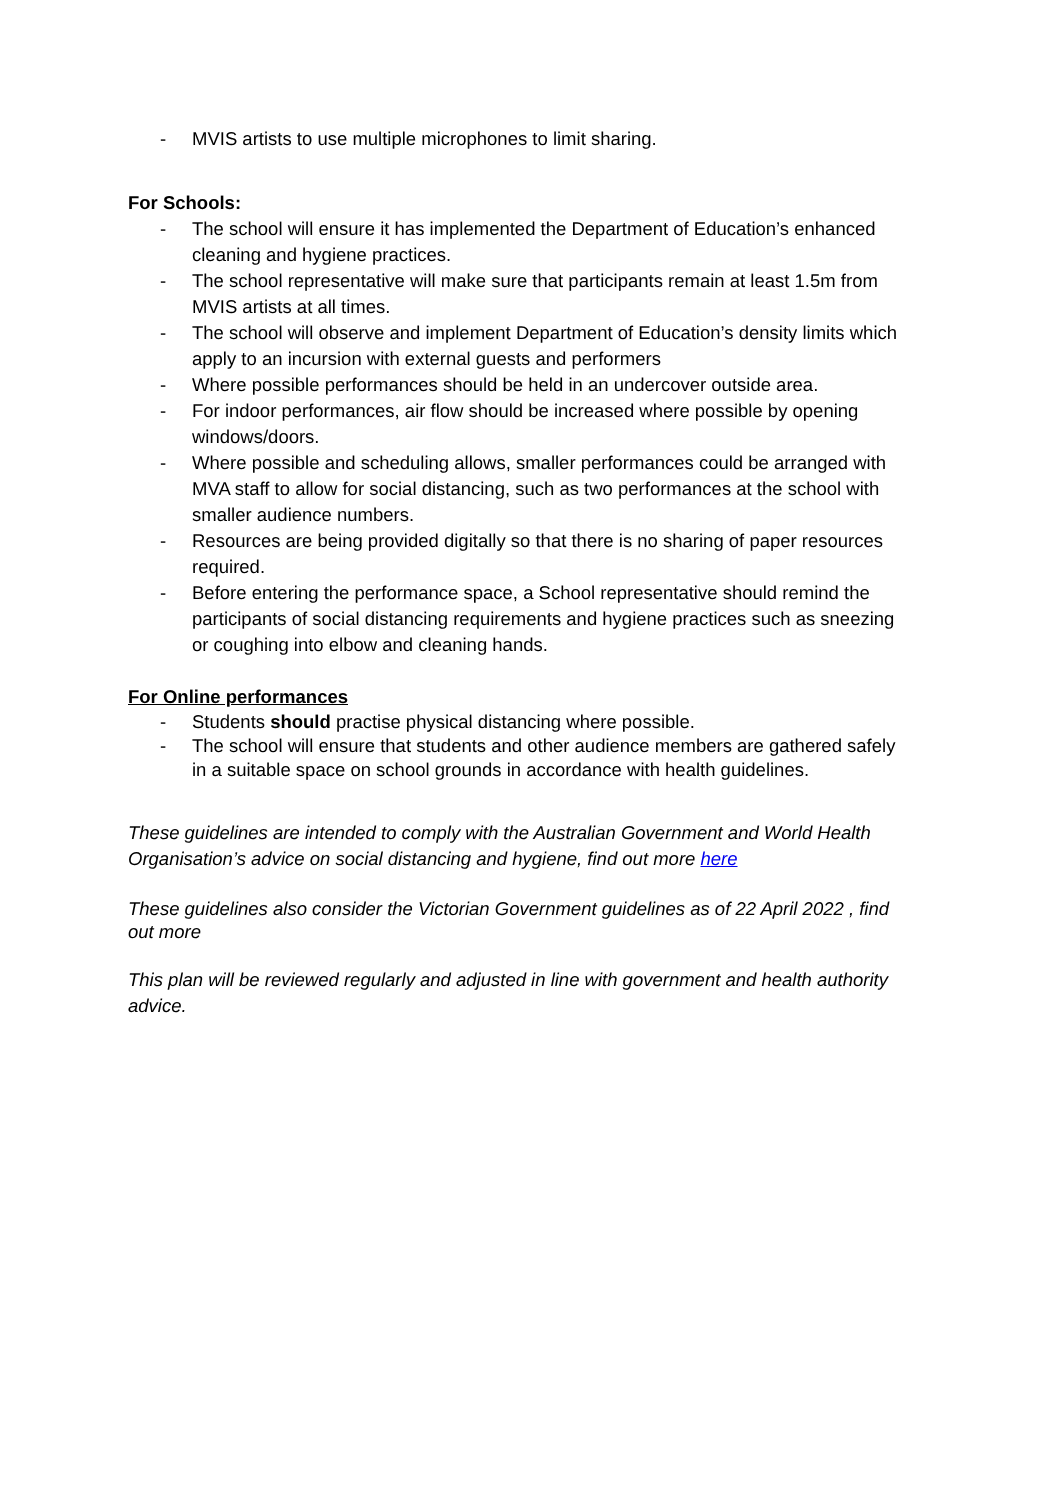- MVIS artists to use multiple microphones to limit sharing.
For Schools:
- The school will ensure it has implemented the Department of Education’s enhanced cleaning and hygiene practices.
- The school representative will make sure that participants remain at least 1.5m from MVIS artists at all times.
- The school will observe and implement Department of Education’s density limits which apply to an incursion with external guests and performers
- Where possible performances should be held in an undercover outside area.
- For indoor performances, air flow should be increased where possible by opening windows/doors.
- Where possible and scheduling allows, smaller performances could be arranged with MVA staff to allow for social distancing, such as two performances at the school with smaller audience numbers.
- Resources are being provided digitally so that there is no sharing of paper resources required.
- Before entering the performance space, a School representative should remind the participants of social distancing requirements and hygiene practices such as sneezing or coughing into elbow and cleaning hands.
For Online performances
- Students should practise physical distancing where possible.
- The school will ensure that students and other audience members are gathered safely in a suitable space on school grounds in accordance with health guidelines.
These guidelines are intended to comply with the Australian Government and World Health Organisation’s advice on social distancing and hygiene, find out more here
These guidelines also consider the Victorian Government guidelines as of 22 April 2022 , find out more
This plan will be reviewed regularly and adjusted in line with government and health authority advice.